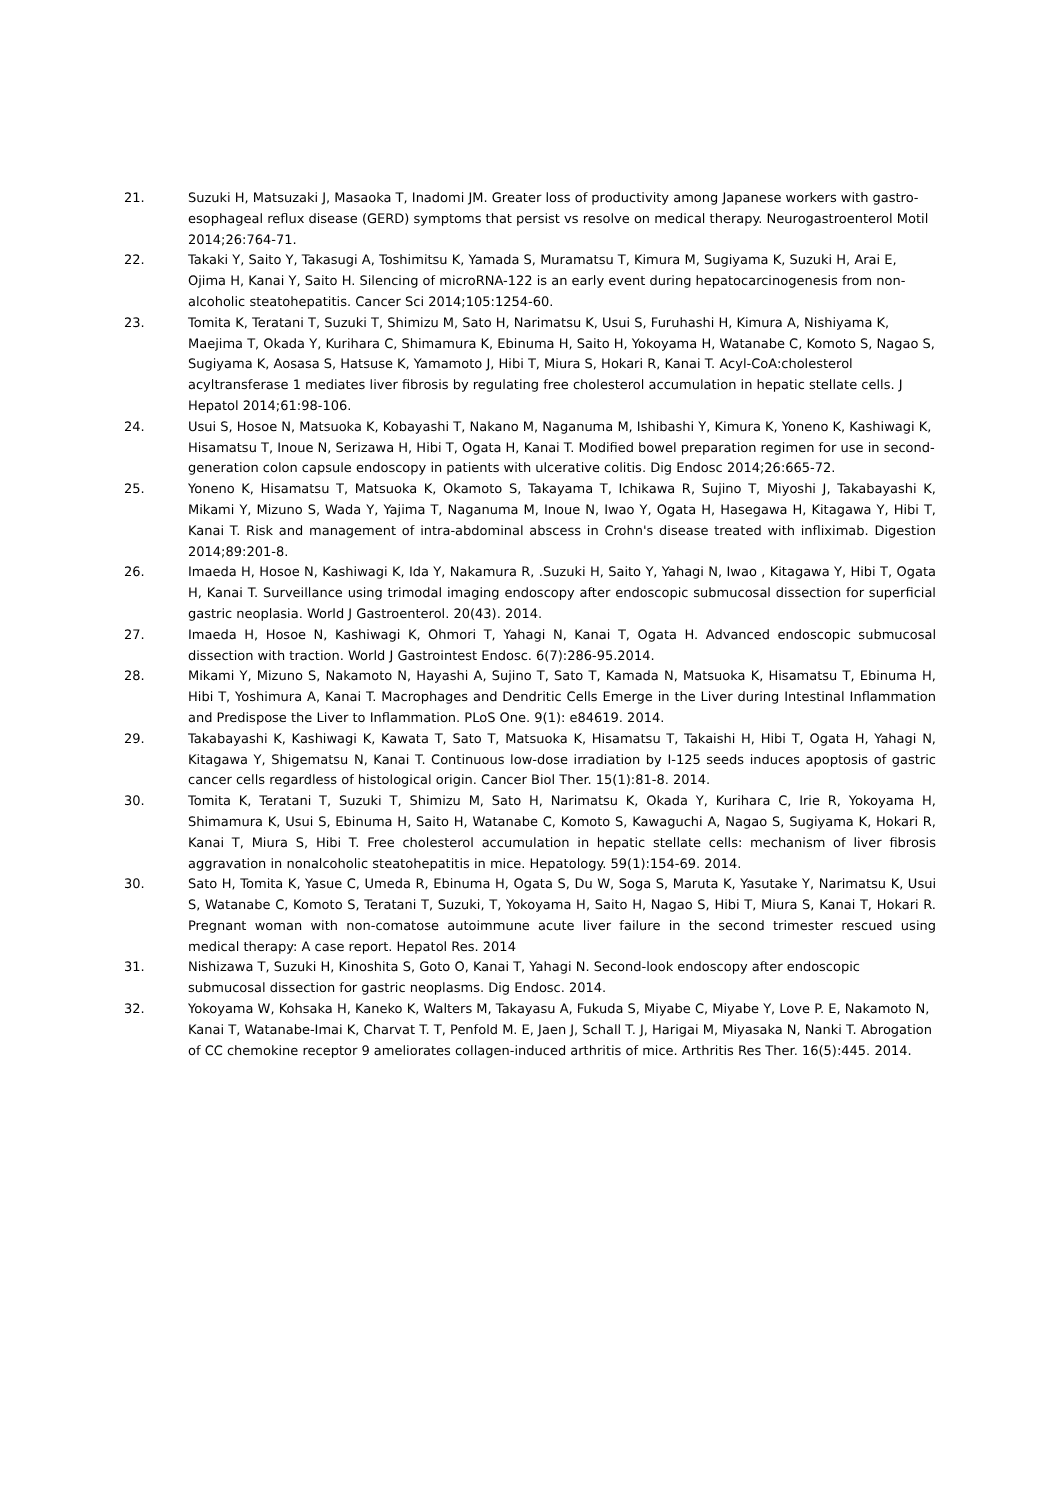21. Suzuki H, Matsuzaki J, Masaoka T, Inadomi JM. Greater loss of productivity among Japanese workers with gastro-esophageal reflux disease (GERD) symptoms that persist vs resolve on medical therapy. Neurogastroenterol Motil 2014;26:764-71.
22. Takaki Y, Saito Y, Takasugi A, Toshimitsu K, Yamada S, Muramatsu T, Kimura M, Sugiyama K, Suzuki H, Arai E, Ojima H, Kanai Y, Saito H. Silencing of microRNA-122 is an early event during hepatocarcinogenesis from non-alcoholic steatohepatitis. Cancer Sci 2014;105:1254-60.
23. Tomita K, Teratani T, Suzuki T, Shimizu M, Sato H, Narimatsu K, Usui S, Furuhashi H, Kimura A, Nishiyama K, Maejima T, Okada Y, Kurihara C, Shimamura K, Ebinuma H, Saito H, Yokoyama H, Watanabe C, Komoto S, Nagao S, Sugiyama K, Aosasa S, Hatsuse K, Yamamoto J, Hibi T, Miura S, Hokari R, Kanai T. Acyl-CoA:cholesterol acyltransferase 1 mediates liver fibrosis by regulating free cholesterol accumulation in hepatic stellate cells. J Hepatol 2014;61:98-106.
24. Usui S, Hosoe N, Matsuoka K, Kobayashi T, Nakano M, Naganuma M, Ishibashi Y, Kimura K, Yoneno K, Kashiwagi K, Hisamatsu T, Inoue N, Serizawa H, Hibi T, Ogata H, Kanai T. Modified bowel preparation regimen for use in second-generation colon capsule endoscopy in patients with ulcerative colitis. Dig Endosc 2014;26:665-72.
25. Yoneno K, Hisamatsu T, Matsuoka K, Okamoto S, Takayama T, Ichikawa R, Sujino T, Miyoshi J, Takabayashi K, Mikami Y, Mizuno S, Wada Y, Yajima T, Naganuma M, Inoue N, Iwao Y, Ogata H, Hasegawa H, Kitagawa Y, Hibi T, Kanai T. Risk and management of intra-abdominal abscess in Crohn's disease treated with infliximab. Digestion 2014;89:201-8.
26. Imaeda H, Hosoe N, Kashiwagi K, Ida Y, Nakamura R, .Suzuki H, Saito Y, Yahagi N, Iwao , Kitagawa Y, Hibi T, Ogata H, Kanai T. Surveillance using trimodal imaging endoscopy after endoscopic submucosal dissection for superficial gastric neoplasia. World J Gastroenterol. 20(43). 2014.
27. Imaeda H, Hosoe N, Kashiwagi K, Ohmori T, Yahagi N, Kanai T, Ogata H. Advanced endoscopic submucosal dissection with traction. World J Gastrointest Endosc. 6(7):286-95.2014.
28. Mikami Y, Mizuno S, Nakamoto N, Hayashi A, Sujino T, Sato T, Kamada N, Matsuoka K, Hisamatsu T, Ebinuma H, Hibi T, Yoshimura A, Kanai T. Macrophages and Dendritic Cells Emerge in the Liver during Intestinal Inflammation and Predispose the Liver to Inflammation. PLoS One. 9(1): e84619. 2014.
29. Takabayashi K, Kashiwagi K, Kawata T, Sato T, Matsuoka K, Hisamatsu T, Takaishi H, Hibi T, Ogata H, Yahagi N, Kitagawa Y, Shigematsu N, Kanai T. Continuous low-dose irradiation by I-125 seeds induces apoptosis of gastric cancer cells regardless of histological origin. Cancer Biol Ther. 15(1):81-8. 2014.
30. Tomita K, Teratani T, Suzuki T, Shimizu M, Sato H, Narimatsu K, Okada Y, Kurihara C, Irie R, Yokoyama H, Shimamura K, Usui S, Ebinuma H, Saito H, Watanabe C, Komoto S, Kawaguchi A, Nagao S, Sugiyama K, Hokari R, Kanai T, Miura S, Hibi T. Free cholesterol accumulation in hepatic stellate cells: mechanism of liver fibrosis aggravation in nonalcoholic steatohepatitis in mice. Hepatology. 59(1):154-69. 2014.
30. Sato H, Tomita K, Yasue C, Umeda R, Ebinuma H, Ogata S, Du W, Soga S, Maruta K, Yasutake Y, Narimatsu K, Usui S, Watanabe C, Komoto S, Teratani T, Suzuki, T, Yokoyama H, Saito H, Nagao S, Hibi T, Miura S, Kanai T, Hokari R. Pregnant woman with non-comatose autoimmune acute liver failure in the second trimester rescued using medical therapy: A case report. Hepatol Res. 2014
31. Nishizawa T, Suzuki H, Kinoshita S, Goto O, Kanai T, Yahagi N. Second-look endoscopy after endoscopic submucosal dissection for gastric neoplasms. Dig Endosc. 2014.
32. Yokoyama W, Kohsaka H, Kaneko K, Walters M, Takayasu A, Fukuda S, Miyabe C, Miyabe Y, Love P. E, Nakamoto N, Kanai T, Watanabe-Imai K, Charvat T. T, Penfold M. E, Jaen J, Schall T. J, Harigai M, Miyasaka N, Nanki T. Abrogation of CC chemokine receptor 9 ameliorates collagen-induced arthritis of mice. Arthritis Res Ther. 16(5):445. 2014.